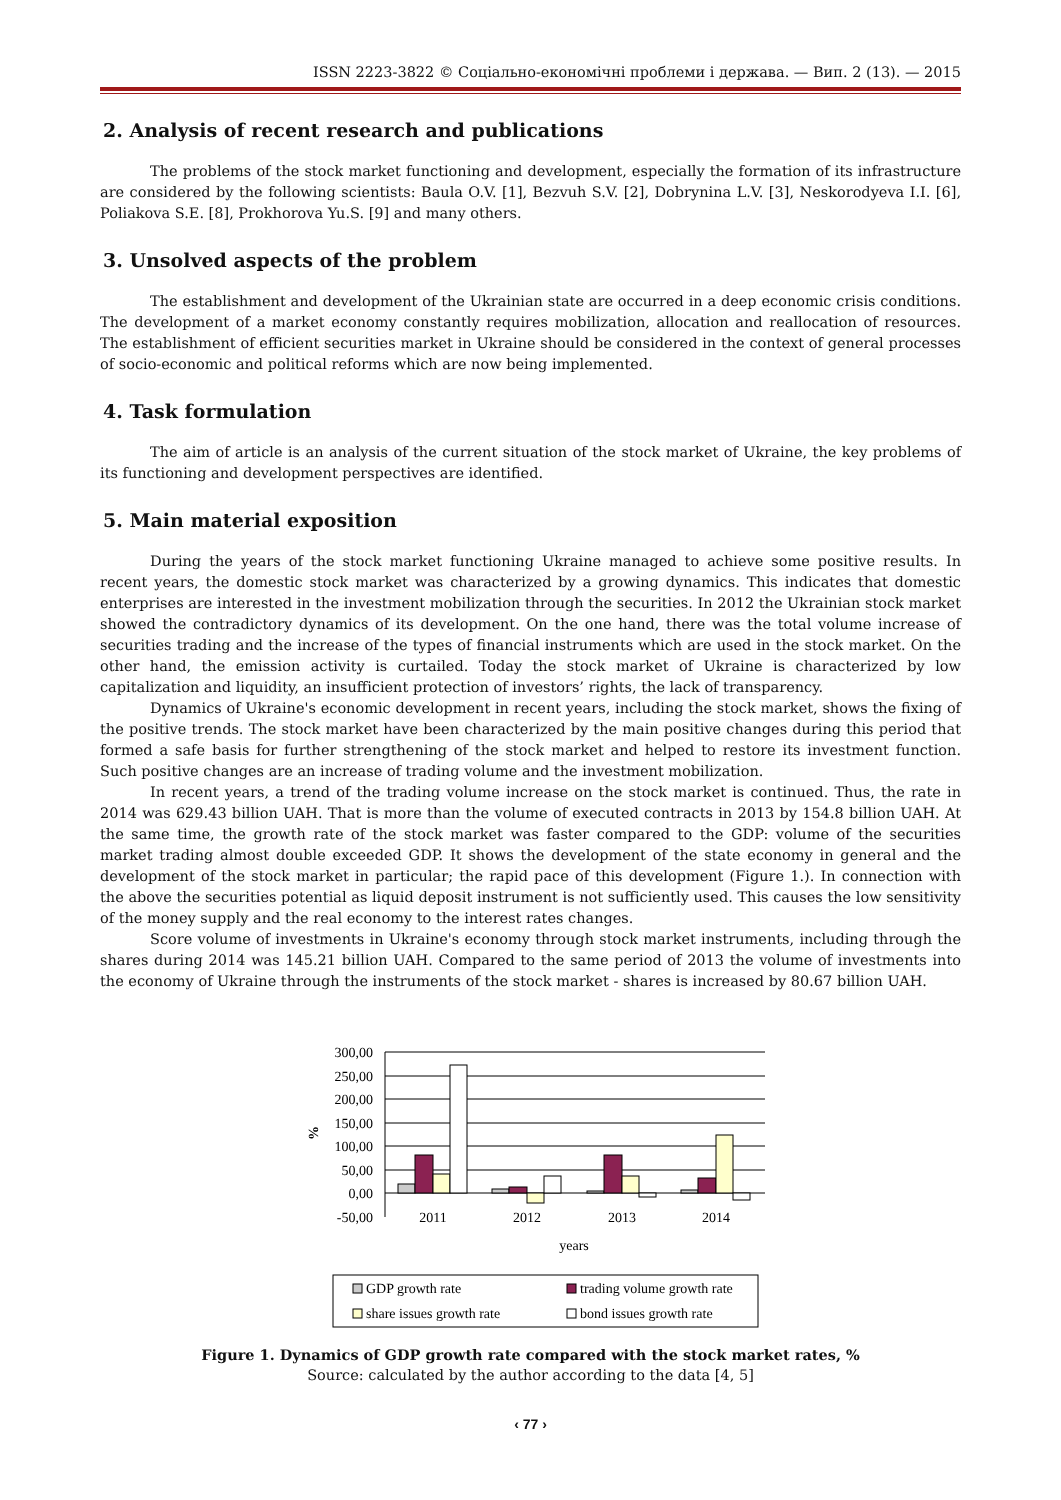ISSN 2223-3822 © Соціально-економічні проблеми і держава. — Вип. 2 (13). — 2015
2. Analysis of recent research and publications
The problems of the stock market functioning and development, especially the formation of its infrastructure are considered by the following scientists: Baula O.V. [1], Bezvuh S.V. [2], Dobrynina L.V. [3], Neskorodyeva I.I. [6], Poliakova S.E. [8], Prokhorova Yu.S. [9] and many others.
3. Unsolved aspects of the problem
The establishment and development of the Ukrainian state are occurred in a deep economic crisis conditions. The development of a market economy constantly requires mobilization, allocation and reallocation of resources. The establishment of efficient securities market in Ukraine should be considered in the context of general processes of socio-economic and political reforms which are now being implemented.
4. Task formulation
The aim of article is an analysis of the current situation of the stock market of Ukraine, the key problems of its functioning and development perspectives are identified.
5. Main material exposition
During the years of the stock market functioning Ukraine managed to achieve some positive results. In recent years, the domestic stock market was characterized by a growing dynamics. This indicates that domestic enterprises are interested in the investment mobilization through the securities. In 2012 the Ukrainian stock market showed the contradictory dynamics of its development. On the one hand, there was the total volume increase of securities trading and the increase of the types of financial instruments which are used in the stock market. On the other hand, the emission activity is curtailed. Today the stock market of Ukraine is characterized by low capitalization and liquidity, an insufficient protection of investors’ rights, the lack of transparency.
Dynamics of Ukraine's economic development in recent years, including the stock market, shows the fixing of the positive trends. The stock market have been characterized by the main positive changes during this period that formed a safe basis for further strengthening of the stock market and helped to restore its investment function. Such positive changes are an increase of trading volume and the investment mobilization.
In recent years, a trend of the trading volume increase on the stock market is continued. Thus, the rate in 2014 was 629.43 billion UAH. That is more than the volume of executed contracts in 2013 by 154.8 billion UAH. At the same time, the growth rate of the stock market was faster compared to the GDP: volume of the securities market trading almost double exceeded GDP. It shows the development of the state economy in general and the development of the stock market in particular; the rapid pace of this development (Figure 1.). In connection with the above the securities potential as liquid deposit instrument is not sufficiently used. This causes the low sensitivity of the money supply and the real economy to the interest rates changes.
Score volume of investments in Ukraine's economy through stock market instruments, including through the shares during 2014 was 145.21 billion UAH. Compared to the same period of 2013 the volume of investments into the economy of Ukraine through the instruments of the stock market - shares is increased by 80.67 billion UAH.
300,00
250,00
200,00
150,00
100,00
50,00
0,00
-50,00
%
2011
2012
2013
2014
years
GDP growth rate
trading volume growth rate
share issues growth rate
bond issues growth rate
Figure 1. Dynamics of GDP growth rate compared with the stock market rates, %
Source: calculated by the author according to the data [4, 5]
‹ 77 ›